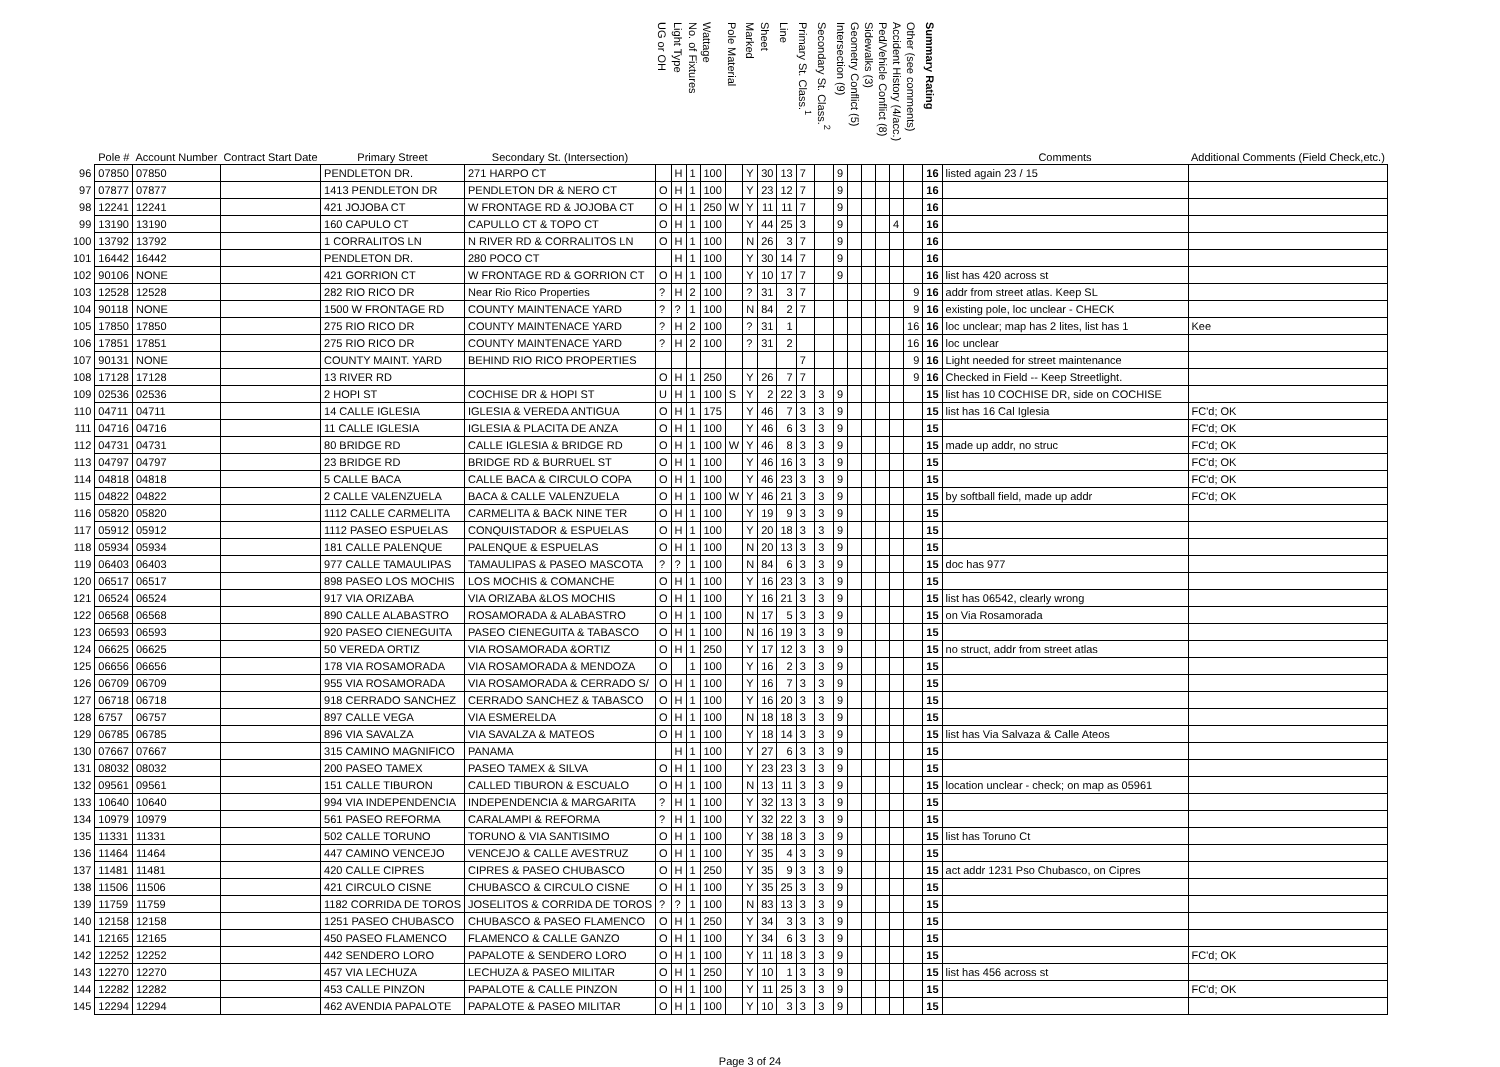| | Pole # | Account Number | Contract Start Date | Primary Street | Secondary St. (Intersection) | UG or OH | Light Type | No. of Fixtures | Wattage | Pole Material | Marked | Sheet | Line | Primary St. Class.<sup>1</sup> | Secondary St. Class.<sup>2</sup> | Intersection (9) | Geometry Conflict (5) | Sidewalks (3) | Ped/Vehicle Conflict (8) | Accident History (4/acc.) | Other (see comments) | Summary Rating | Comments | Additional Comments (Field Check,etc.) |
| --- | --- | --- | --- | --- | --- | --- | --- | --- | --- | --- | --- | --- | --- | --- | --- | --- | --- | --- | --- | --- | --- | --- | --- | --- |
| 96 | 07850 | 07850 | | PENDLETON DR. | 271 HARPO CT | | H | 1 | 100 | | Y | 30 | 13 | 7 | | 9 | | | | | | 16 | listed again 23 / 15 | |
| 97 | 07877 | 07877 | | 1413 PENDLETON DR | PENDLETON DR & NERO CT | O | H | 1 | 100 | | Y | 23 | 12 | 7 | | 9 | | | | | | 16 | | |
| 98 | 12241 | 12241 | | 421 JOJOBA CT | W FRONTAGE RD & JOJOBA CT | O | H | 1 | 250 | W | Y | 11 | 11 | 7 | | 9 | | | | | | 16 | | |
| 99 | 13190 | 13190 | | 160 CAPULO CT | CAPULLO CT & TOPO CT | O | H | 1 | 100 | | Y | 44 | 25 | 3 | | 9 | | | | 4 | | 16 | | |
| 100 | 13792 | 13792 | | 1 CORRALITOS LN | N RIVER RD & CORRALITOS LN | O | H | 1 | 100 | | N | 26 | 3 | 7 | | 9 | | | | | | 16 | | |
| 101 | 16442 | 16442 | | PENDLETON DR. | 280 POCO CT | | H | 1 | 100 | | Y | 30 | 14 | 7 | | 9 | | | | | | 16 | | |
| 102 | 90106 | NONE | | 421 GORRION CT | W FRONTAGE RD & GORRION CT | O | H | 1 | 100 | | Y | 10 | 17 | 7 | | 9 | | | | | | 16 | list has 420 across st | |
| 103 | 12528 | 12528 | | 282 RIO RICO DR | Near Rio Rico Properties | ? | H | 2 | 100 | | ? | 31 | 3 | 7 | | | | | | | 9 | 16 | addr from street atlas. Keep SL | |
| 104 | 90118 | NONE | | 1500 W FRONTAGE RD | COUNTY MAINTENACE YARD | ? | ? | 1 | 100 | | N | 84 | 2 | 7 | | | | | | | 9 | 16 | existing pole, loc unclear - CHECK | |
| 105 | 17850 | 17850 | | 275 RIO RICO DR | COUNTY MAINTENACE YARD | ? | H | 2 | 100 | | ? | 31 | 1 | | | | | | | | 16 | 16 | loc unclear; map has 2 lites, list has 1 | Kee |
| 106 | 17851 | 17851 | | 275 RIO RICO DR | COUNTY MAINTENACE YARD | ? | H | 2 | 100 | | ? | 31 | 2 | | | | | | | | 16 | 16 | loc unclear | |
| 107 | 90131 | NONE | | COUNTY MAINT. YARD | BEHIND RIO RICO PROPERTIES | | | | | | | | | 7 | | | | | | | 9 | 16 | Light needed for street maintenance | |
| 108 | 17128 | 17128 | | 13 RIVER RD | | O | H | 1 | 250 | | Y | 26 | 7 | 7 | | | | | | | 9 | 16 | Checked in Field -- Keep Streetlight. | |
| 109 | 02536 | 02536 | | 2 HOPI ST | COCHISE DR & HOPI ST | U | H | 1 | 100 | S | Y | 2 | 22 | 3 | 3 | 9 | | | | | | 15 | list has 10 COCHISE DR, side on COCHISE | |
| 110 | 04711 | 04711 | | 14 CALLE IGLESIA | IGLESIA & VEREDA ANTIGUA | O | H | 1 | 175 | | Y | 46 | 7 | 3 | 3 | 9 | | | | | | 15 | list has 16 Cal Iglesia | FC'd; OK |
| 111 | 04716 | 04716 | | 11 CALLE IGLESIA | IGLESIA & PLACITA DE ANZA | O | H | 1 | 100 | | Y | 46 | 6 | 3 | 3 | 9 | | | | | | 15 | | FC'd; OK |
| 112 | 04731 | 04731 | | 80 BRIDGE RD | CALLE IGLESIA & BRIDGE RD | O | H | 1 | 100 | W | Y | 46 | 8 | 3 | 3 | 9 | | | | | | 15 | made up addr, no struc | FC'd; OK |
| 113 | 04797 | 04797 | | 23 BRIDGE RD | BRIDGE RD & BURRUEL ST | O | H | 1 | 100 | | Y | 46 | 16 | 3 | 3 | 9 | | | | | | 15 | | FC'd; OK |
| 114 | 04818 | 04818 | | 5 CALLE BACA | CALLE BACA & CIRCULO COPA | O | H | 1 | 100 | | Y | 46 | 23 | 3 | 3 | 9 | | | | | | 15 | | FC'd; OK |
| 115 | 04822 | 04822 | | 2 CALLE VALENZUELA | BACA & CALLE VALENZUELA | O | H | 1 | 100 | W | Y | 46 | 21 | 3 | 3 | 9 | | | | | | 15 | by softball field, made up addr | FC'd; OK |
| 116 | 05820 | 05820 | | 1112 CALLE CARMELITA | CARMELITA & BACK NINE TER | O | H | 1 | 100 | | Y | 19 | 9 | 3 | 3 | 9 | | | | | | 15 | | |
| 117 | 05912 | 05912 | | 1112 PASEO ESPUELAS | CONQUISTADOR & ESPUELAS | O | H | 1 | 100 | | Y | 20 | 18 | 3 | 3 | 9 | | | | | | 15 | | |
| 118 | 05934 | 05934 | | 181 CALLE PALENQUE | PALENQUE & ESPUELAS | O | H | 1 | 100 | | N | 20 | 13 | 3 | 3 | 9 | | | | | | 15 | | |
| 119 | 06403 | 06403 | | 977 CALLE TAMAULIPAS | TAMAULIPAS & PASEO MASCOTA | ? | ? | 1 | 100 | | N | 84 | 6 | 3 | 3 | 9 | | | | | | 15 | doc has 977 | |
| 120 | 06517 | 06517 | | 898 PASEO LOS MOCHIS | LOS MOCHIS & COMANCHE | O | H | 1 | 100 | | Y | 16 | 23 | 3 | 3 | 9 | | | | | | 15 | | |
| 121 | 06524 | 06524 | | 917 VIA ORIZABA | VIA ORIZABA &LOS MOCHIS | O | H | 1 | 100 | | Y | 16 | 21 | 3 | 3 | 9 | | | | | | 15 | list has 06542, clearly wrong | |
| 122 | 06568 | 06568 | | 890 CALLE ALABASTRO | ROSAMORADA & ALABASTRO | O | H | 1 | 100 | | N | 17 | 5 | 3 | 3 | 9 | | | | | | 15 | on Via Rosamorada | |
| 123 | 06593 | 06593 | | 920 PASEO CIENEGUITA | PASEO CIENEGUITA & TABASCO | O | H | 1 | 100 | | N | 16 | 19 | 3 | 3 | 9 | | | | | | 15 | | |
| 124 | 06625 | 06625 | | 50 VEREDA ORTIZ | VIA ROSAMORADA &ORTIZ | O | H | 1 | 250 | | Y | 17 | 12 | 3 | 3 | 9 | | | | | | 15 | no struct, addr from street atlas | |
| 125 | 06656 | 06656 | | 178 VIA ROSAMORADA | VIA ROSAMORADA & MENDOZA | O | | 1 | 100 | | Y | 16 | 2 | 3 | 3 | 9 | | | | | | 15 | | |
| 126 | 06709 | 06709 | | 955 VIA ROSAMORADA | VIA ROSAMORADA & CERRADO S/ | O | H | 1 | 100 | | Y | 16 | 7 | 3 | 3 | 9 | | | | | | 15 | | |
| 127 | 06718 | 06718 | | 918 CERRADO SANCHEZ | CERRADO SANCHEZ & TABASCO | O | H | 1 | 100 | | Y | 16 | 20 | 3 | 3 | 9 | | | | | | 15 | | |
| 128 | 6757 | 06757 | | 897 CALLE VEGA | VIA ESMERELDA | O | H | 1 | 100 | | N | 18 | 18 | 3 | 3 | 9 | | | | | | 15 | | |
| 129 | 06785 | 06785 | | 896 VIA SAVALZA | VIA SAVALZA & MATEOS | O | H | 1 | 100 | | Y | 18 | 14 | 3 | 3 | 9 | | | | | | 15 | list has Via Salvaza & Calle Ateos | |
| 130 | 07667 | 07667 | | 315 CAMINO MAGNIFICO | PANAMA | | H | 1 | 100 | | Y | 27 | 6 | 3 | 3 | 9 | | | | | | 15 | | |
| 131 | 08032 | 08032 | | 200 PASEO TAMEX | PASEO TAMEX & SILVA | O | H | 1 | 100 | | Y | 23 | 23 | 3 | 3 | 9 | | | | | | 15 | | |
| 132 | 09561 | 09561 | | 151 CALLE TIBURON | CALLED TIBURON & ESCUALO | O | H | 1 | 100 | | N | 13 | 11 | 3 | 3 | 9 | | | | | | 15 | location unclear - check; on map as 05961 | |
| 133 | 10640 | 10640 | | 994 VIA INDEPENDENCIA | INDEPENDENCIA & MARGARITA | ? | H | 1 | 100 | | Y | 32 | 13 | 3 | 3 | 9 | | | | | | 15 | | |
| 134 | 10979 | 10979 | | 561 PASEO REFORMA | CARALAMPI & REFORMA | ? | H | 1 | 100 | | Y | 32 | 22 | 3 | 3 | 9 | | | | | | 15 | | |
| 135 | 11331 | 11331 | | 502 CALLE TORUNO | TORUNO & VIA SANTISIMO | O | H | 1 | 100 | | Y | 38 | 18 | 3 | 3 | 9 | | | | | | 15 | list has Toruno Ct | |
| 136 | 11464 | 11464 | | 447 CAMINO VENCEJO | VENCEJO & CALLE AVESTRUZ | O | H | 1 | 100 | | Y | 35 | 4 | 3 | 3 | 9 | | | | | | 15 | | |
| 137 | 11481 | 11481 | | 420 CALLE CIPRES | CIPRES & PASEO CHUBASCO | O | H | 1 | 250 | | Y | 35 | 9 | 3 | 3 | 9 | | | | | | 15 | act addr 1231 Pso Chubasco, on Cipres | |
| 138 | 11506 | 11506 | | 421 CIRCULO CISNE | CHUBASCO & CIRCULO CISNE | O | H | 1 | 100 | | Y | 35 | 25 | 3 | 3 | 9 | | | | | | 15 | | |
| 139 | 11759 | 11759 | | 1182 CORRIDA DE TOROS | JOSELITOS & CORRIDA DE TOROS | ? | ? | 1 | 100 | | N | 83 | 13 | 3 | 3 | 9 | | | | | | 15 | | |
| 140 | 12158 | 12158 | | 1251 PASEO CHUBASCO | CHUBASCO & PASEO FLAMENCO | O | H | 1 | 250 | | Y | 34 | 3 | 3 | 3 | 9 | | | | | | 15 | | |
| 141 | 12165 | 12165 | | 450 PASEO FLAMENCO | FLAMENCO & CALLE GANZO | O | H | 1 | 100 | | Y | 34 | 6 | 3 | 3 | 9 | | | | | | 15 | | |
| 142 | 12252 | 12252 | | 442 SENDERO LORO | PAPALOTE & SENDERO LORO | O | H | 1 | 100 | | Y | 11 | 18 | 3 | 3 | 9 | | | | | | 15 | | FC'd; OK |
| 143 | 12270 | 12270 | | 457 VIA LECHUZA | LECHUZA & PASEO MILITAR | O | H | 1 | 250 | | Y | 10 | 1 | 3 | 3 | 9 | | | | | | 15 | list has 456 across st | |
| 144 | 12282 | 12282 | | 453 CALLE PINZON | PAPALOTE & CALLE PINZON | O | H | 1 | 100 | | Y | 11 | 25 | 3 | 3 | 9 | | | | | | 15 | | FC'd; OK |
| 145 | 12294 | 12294 | | 462 AVENDIA PAPALOTE | PAPALOTE & PASEO MILITAR | O | H | 1 | 100 | | Y | 10 | 3 | 3 | 3 | 9 | | | | | | 15 | | |
Page 3 of 24